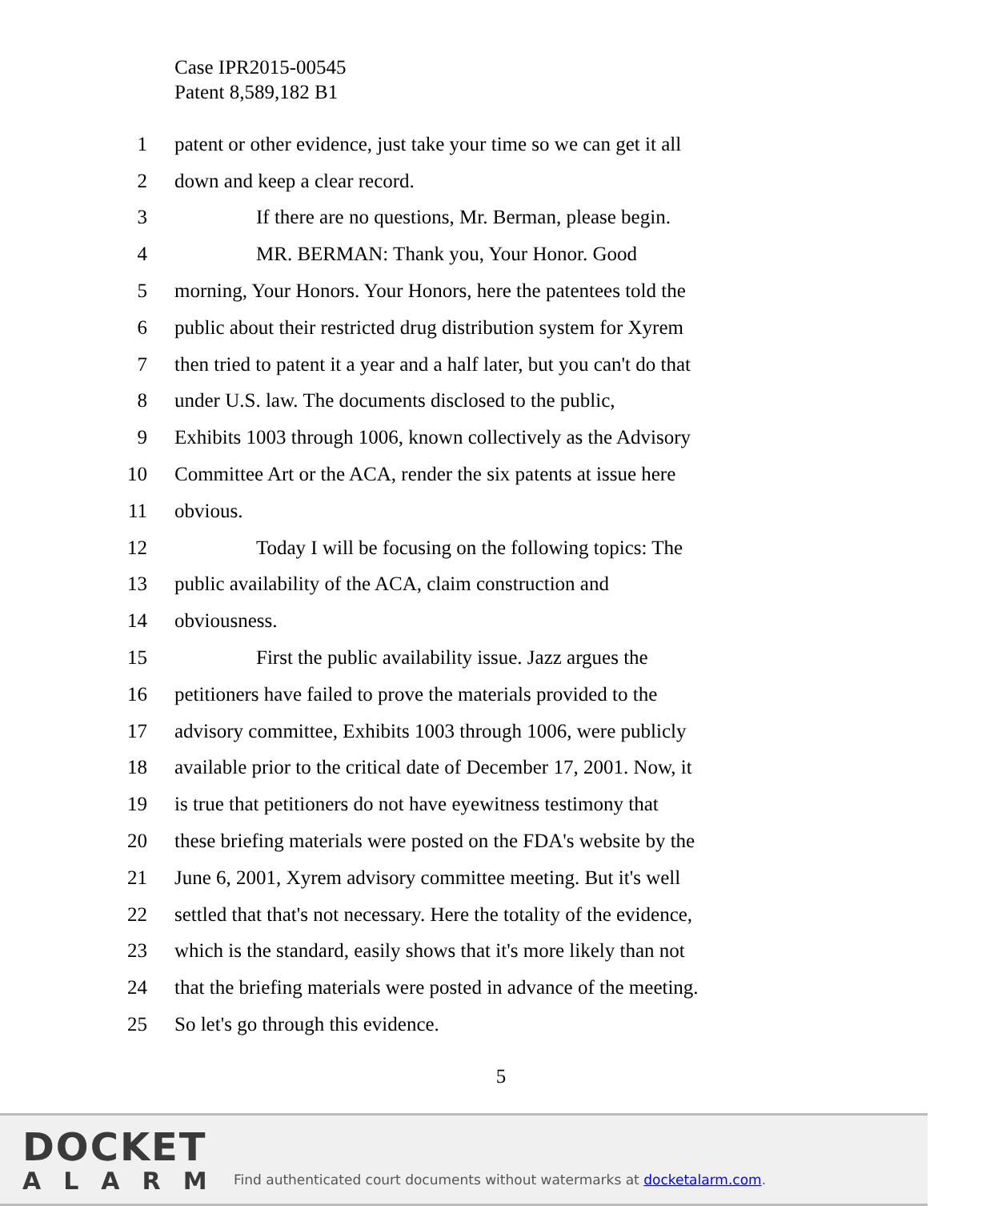Case IPR2015-00545
Patent 8,589,182 B1
1 patent or other evidence, just take your time so we can get it all
2 down and keep a clear record.
3 If there are no questions, Mr. Berman, please begin.
4 MR. BERMAN: Thank you, Your Honor. Good
5 morning, Your Honors. Your Honors, here the patentees told the
6 public about their restricted drug distribution system for Xyrem
7 then tried to patent it a year and a half later, but you can't do that
8 under U.S. law. The documents disclosed to the public,
9 Exhibits 1003 through 1006, known collectively as the Advisory
10 Committee Art or the ACA, render the six patents at issue here
11 obvious.
12 Today I will be focusing on the following topics: The
13 public availability of the ACA, claim construction and
14 obviousness.
15 First the public availability issue. Jazz argues the
16 petitioners have failed to prove the materials provided to the
17 advisory committee, Exhibits 1003 through 1006, were publicly
18 available prior to the critical date of December 17, 2001. Now, it
19 is true that petitioners do not have eyewitness testimony that
20 these briefing materials were posted on the FDA's website by the
21 June 6, 2001, Xyrem advisory committee meeting. But it's well
22 settled that that's not necessary. Here the totality of the evidence,
23 which is the standard, easily shows that it's more likely than not
24 that the briefing materials were posted in advance of the meeting.
25 So let's go through this evidence.
5
DOCKET
ALARM
Find authenticated court documents without watermarks at docketalarm.com.